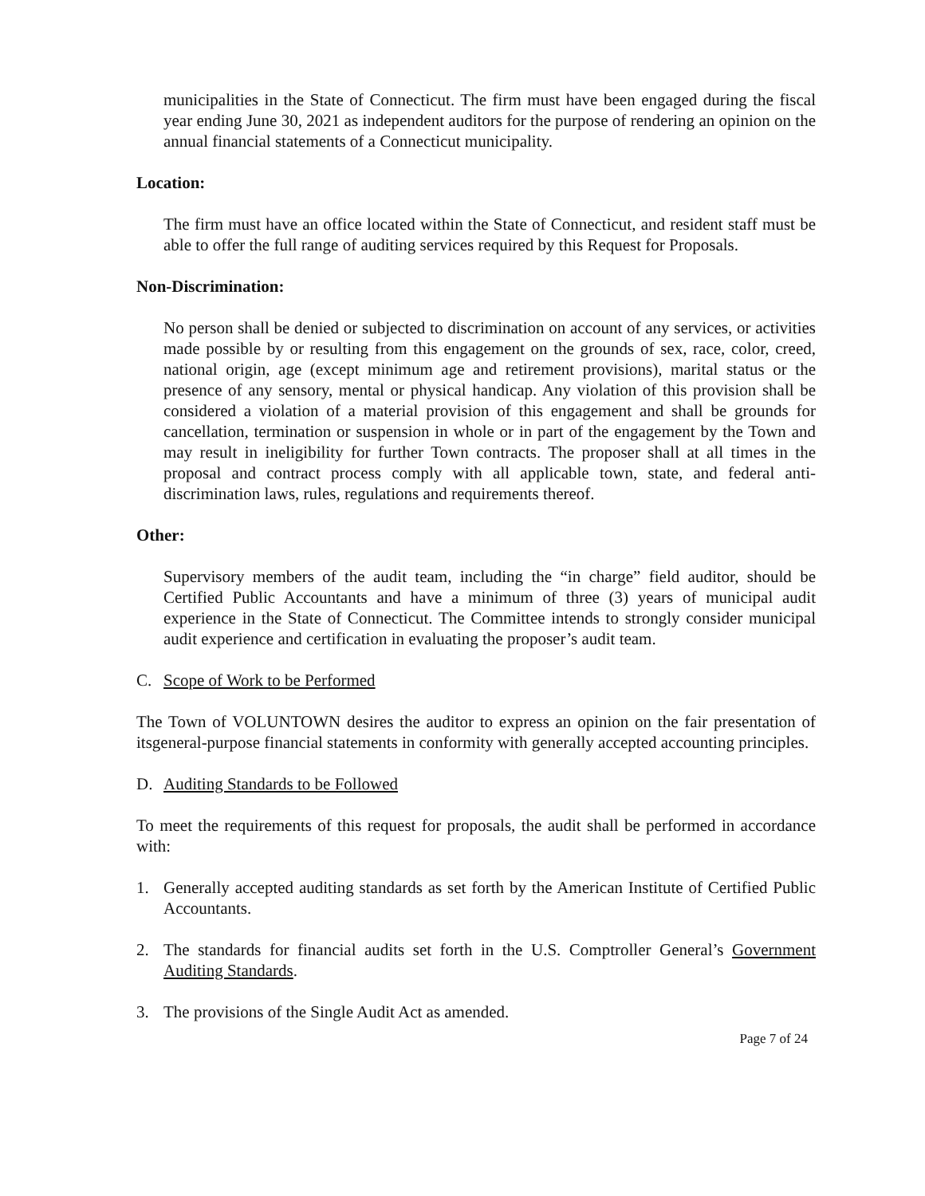municipalities in the State of Connecticut. The firm must have been engaged during the fiscal year ending June 30, 2021 as independent auditors for the purpose of rendering an opinion on the annual financial statements of a Connecticut municipality.
Location:
The firm must have an office located within the State of Connecticut, and resident staff must be able to offer the full range of auditing services required by this Request for Proposals.
Non-Discrimination:
No person shall be denied or subjected to discrimination on account of any services, or activities made possible by or resulting from this engagement on the grounds of sex, race, color, creed, national origin, age (except minimum age and retirement provisions), marital status or the presence of any sensory, mental or physical handicap. Any violation of this provision shall be considered a violation of a material provision of this engagement and shall be grounds for cancellation, termination or suspension in whole or in part of the engagement by the Town and may result in ineligibility for further Town contracts. The proposer shall at all times in the proposal and contract process comply with all applicable town, state, and federal anti-discrimination laws, rules, regulations and requirements thereof.
Other:
Supervisory members of the audit team, including the “in charge” field auditor, should be Certified Public Accountants and have a minimum of three (3) years of municipal audit experience in the State of Connecticut. The Committee intends to strongly consider municipal audit experience and certification in evaluating the proposer’s audit team.
C. Scope of Work to be Performed
The Town of VOLUNTOWN desires the auditor to express an opinion on the fair presentation of itsgeneral-purpose financial statements in conformity with generally accepted accounting principles.
D. Auditing Standards to be Followed
To meet the requirements of this request for proposals, the audit shall be performed in accordance with:
1. Generally accepted auditing standards as set forth by the American Institute of Certified Public Accountants.
2. The standards for financial audits set forth in the U.S. Comptroller General’s Government Auditing Standards.
3. The provisions of the Single Audit Act as amended.
Page 7 of 24